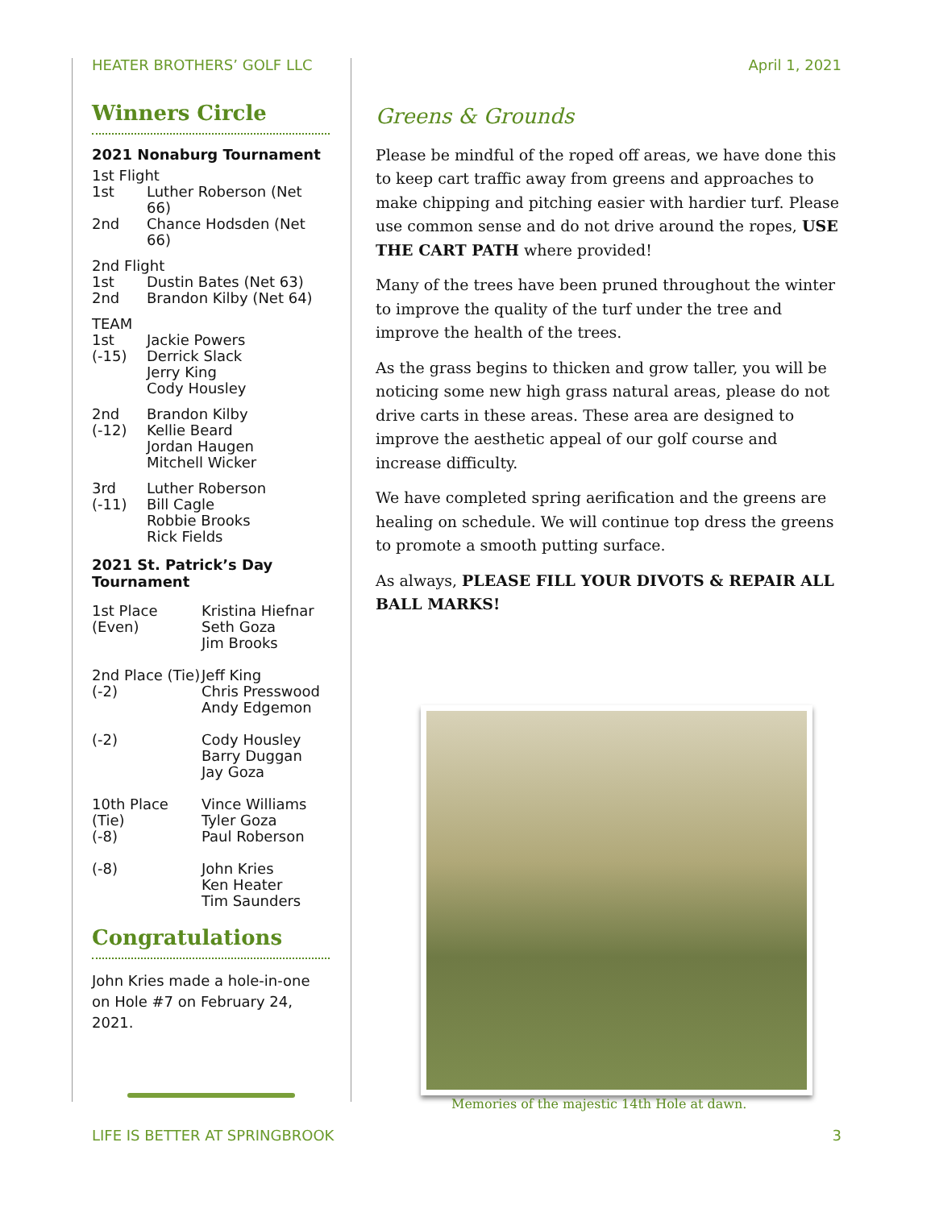HEATER BROTHERS’ GOLF LLC April 1, 2021
Winners Circle
2021 Nonaburg Tournament
1st Flight
1st Luther Roberson (Net 66) 2nd Chance Hodsden (Net 66)
2nd Flight
1st Dustin Bates (Net 63) 2nd Brandon Kilby (Net 64)
TEAM
1st
(-15) Jackie Powers
Derrick Slack
Jerry King
Cody Housley
2nd
(-12) Brandon Kilby
Kellie Beard
Jordan Haugen
Mitchell Wicker
3rd
(-11) Luther Roberson
Bill Cagle
Robbie Brooks
Rick Fields
2021 St. Patrick’s Day Tournament
1st Place
(Even) Kristina Hiefnar
Seth Goza
Jim Brooks
2nd Place (Tie)
(-2) Jeff King
Chris Presswood
Andy Edgemon
(-2) Cody Housley
Barry Duggan
Jay Goza
10th Place (Tie)
(-8) Vince Williams
Tyler Goza
Paul Roberson
(-8) John Kries
Ken Heater
Tim Saunders
Congratulations
John Kries made a hole-in-one on Hole #7 on February 24, 2021.
Greens & Grounds
Please be mindful of the roped off areas, we have done this to keep cart traffic away from greens and approaches to make chipping and pitching easier with hardier turf. Please use common sense and do not drive around the ropes, USE THE CART PATH where provided!
Many of the trees have been pruned throughout the winter to improve the quality of the turf under the tree and improve the health of the trees.
As the grass begins to thicken and grow taller, you will be noticing some new high grass natural areas, please do not drive carts in these areas. These area are designed to improve the aesthetic appeal of our golf course and increase difficulty.
We have completed spring aerification and the greens are healing on schedule. We will continue top dress the greens to promote a smooth putting surface.
As always, PLEASE FILL YOUR DIVOTS & REPAIR ALL BALL MARKS!
Memories of the majestic 14th Hole at dawn.
LIFE IS BETTER AT SPRINGBROOK 3